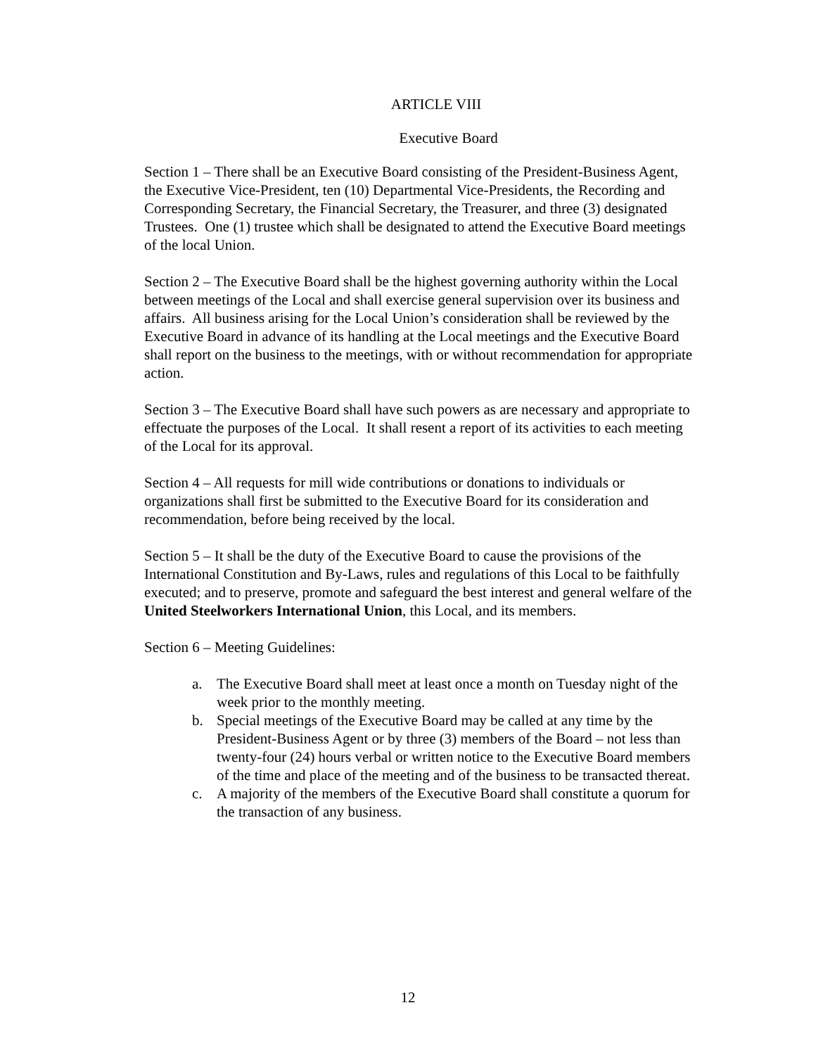ARTICLE VIII
Executive Board
Section 1 – There shall be an Executive Board consisting of the President-Business Agent, the Executive Vice-President, ten (10) Departmental Vice-Presidents, the Recording and Corresponding Secretary, the Financial Secretary, the Treasurer, and three (3) designated Trustees. One (1) trustee which shall be designated to attend the Executive Board meetings of the local Union.
Section 2 – The Executive Board shall be the highest governing authority within the Local between meetings of the Local and shall exercise general supervision over its business and affairs. All business arising for the Local Union’s consideration shall be reviewed by the Executive Board in advance of its handling at the Local meetings and the Executive Board shall report on the business to the meetings, with or without recommendation for appropriate action.
Section 3 – The Executive Board shall have such powers as are necessary and appropriate to effectuate the purposes of the Local. It shall resent a report of its activities to each meeting of the Local for its approval.
Section 4 – All requests for mill wide contributions or donations to individuals or organizations shall first be submitted to the Executive Board for its consideration and recommendation, before being received by the local.
Section 5 – It shall be the duty of the Executive Board to cause the provisions of the International Constitution and By-Laws, rules and regulations of this Local to be faithfully executed; and to preserve, promote and safeguard the best interest and general welfare of the United Steelworkers International Union, this Local, and its members.
Section 6 – Meeting Guidelines:
a. The Executive Board shall meet at least once a month on Tuesday night of the week prior to the monthly meeting.
b. Special meetings of the Executive Board may be called at any time by the President-Business Agent or by three (3) members of the Board – not less than twenty-four (24) hours verbal or written notice to the Executive Board members of the time and place of the meeting and of the business to be transacted thereat.
c. A majority of the members of the Executive Board shall constitute a quorum for the transaction of any business.
12